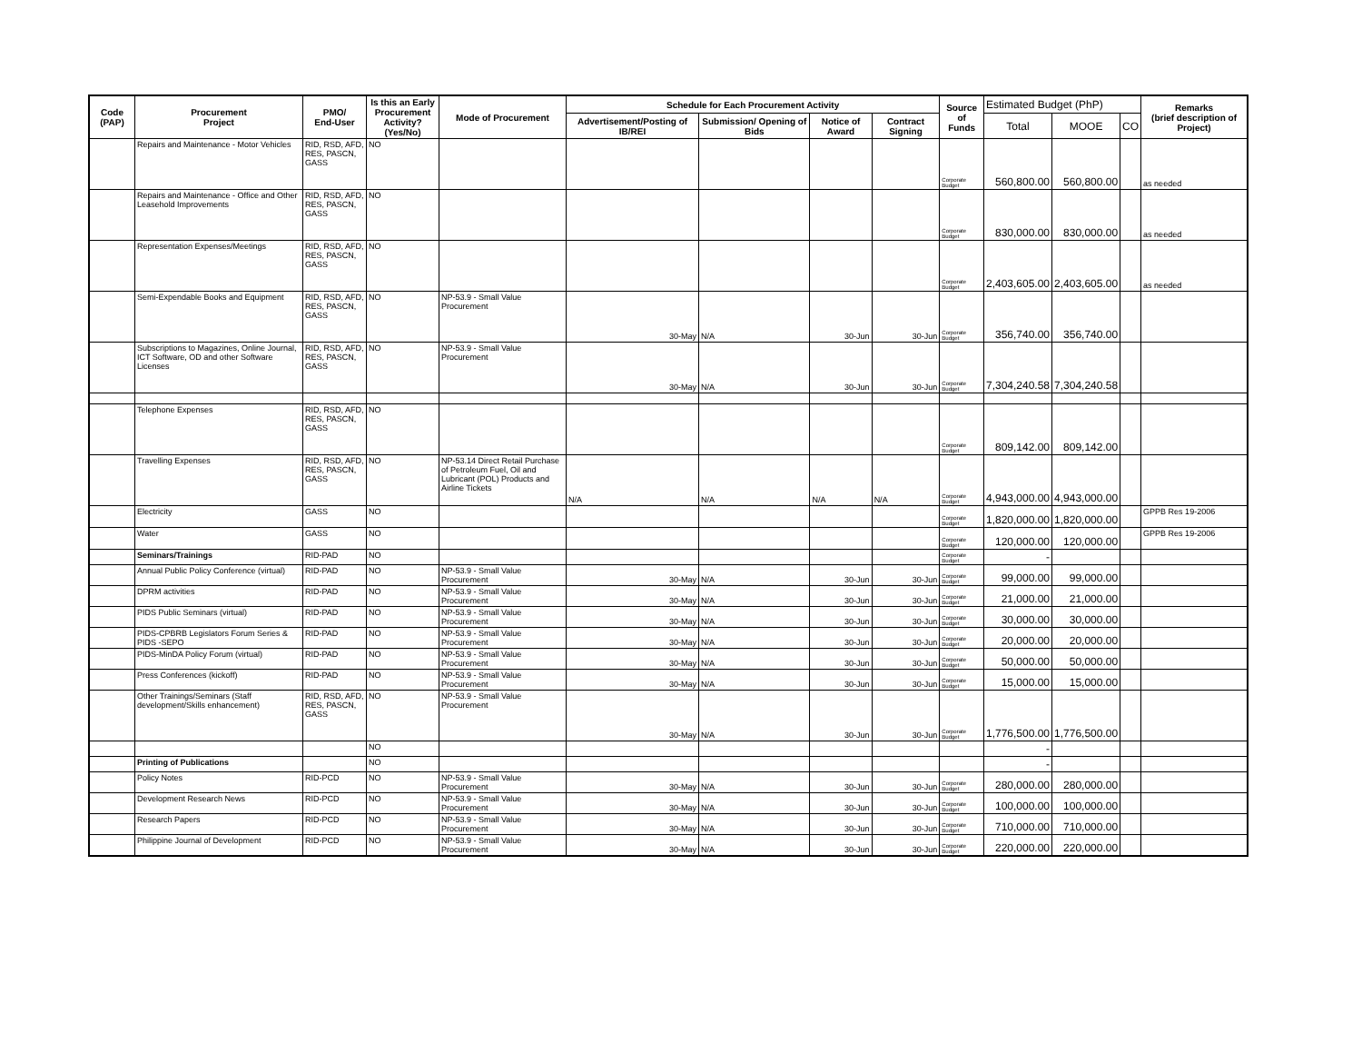| Code (PAP) | Procurement Project | PMO/ End-User | Is this an Early Procurement Activity? (Yes/No) | Mode of Procurement | Schedule for Each Procurement Activity | | | | Source of Funds | Estimated Budget (PhP) | | | Remarks (brief description of Project) |
| --- | --- | --- | --- | --- | --- | --- | --- | --- | --- | --- | --- | --- | --- |
| | | | | | Advertisement/Posting of IB/REI | Submission/ Opening of Bids | Notice of Award | Contract Signing | | Total | MOOE | CO | |
| | Repairs and Maintenance - Motor Vehicles | RID, RSD, AFD, RES, PASCN, GASS | NO | | | | | | Corporate Budget | 560,800.00 | 560,800.00 | | as needed |
| | Repairs and Maintenance - Office and Other Leasehold Improvements | RID, RSD, AFD, RES, PASCN, GASS | NO | | | | | | Corporate Budget | 830,000.00 | 830,000.00 | | as needed |
| | Representation Expenses/Meetings | RID, RSD, AFD, RES, PASCN, GASS | NO | | | | | | Corporate Budget | 2,403,605.00 | 2,403,605.00 | | as needed |
| | Semi-Expendable Books and Equipment | RID, RSD, AFD, RES, PASCN, GASS | NO | NP-53.9 - Small Value Procurement | 30-May | N/A | 30-Jun | 30-Jun | Corporate Budget | 356,740.00 | 356,740.00 | | |
| | Subscriptions to Magazines, Online Journal, ICT Software, OD and other Software Licenses | RID, RSD, AFD, RES, PASCN, GASS | NO | NP-53.9 - Small Value Procurement | 30-May | N/A | 30-Jun | 30-Jun | Corporate Budget | 7,304,240.58 | 7,304,240.58 | | |
| | Telephone Expenses | RID, RSD, AFD, RES, PASCN, GASS | NO | | | | | | Corporate Budget | 809,142.00 | 809,142.00 | | |
| | Travelling Expenses | RID, RSD, AFD, RES, PASCN, GASS | NO | NP-53.14 Direct Retail Purchase of Petroleum Fuel, Oil and Lubricant (POL) Products and Airline Tickets | N/A | N/A | N/A | N/A | Corporate Budget | 4,943,000.00 | 4,943,000.00 | | |
| | Electricity | GASS | NO | | | | | | Corporate Budget | 1,820,000.00 | 1,820,000.00 | | GPPB Res 19-2006 |
| | Water | GASS | NO | | | | | | Corporate Budget | 120,000.00 | 120,000.00 | | GPPB Res 19-2006 |
| | Seminars/Trainings | RID-PAD | NO | | | | | | Corporate Budget | - | | | |
| | Annual Public Policy Conference (virtual) | RID-PAD | NO | NP-53.9 - Small Value Procurement | 30-May | N/A | 30-Jun | 30-Jun | Corporate Budget | 99,000.00 | 99,000.00 | | |
| | DPRM activities | RID-PAD | NO | NP-53.9 - Small Value Procurement | 30-May | N/A | 30-Jun | 30-Jun | Corporate Budget | 21,000.00 | 21,000.00 | | |
| | PIDS Public Seminars (virtual) | RID-PAD | NO | NP-53.9 - Small Value Procurement | 30-May | N/A | 30-Jun | 30-Jun | Corporate Budget | 30,000.00 | 30,000.00 | | |
| | PIDS-CPBRB Legislators Forum Series & PIDS -SEPO | RID-PAD | NO | NP-53.9 - Small Value Procurement | 30-May | N/A | 30-Jun | 30-Jun | Corporate Budget | 20,000.00 | 20,000.00 | | |
| | PIDS-MinDA Policy Forum (virtual) | RID-PAD | NO | NP-53.9 - Small Value Procurement | 30-May | N/A | 30-Jun | 30-Jun | Corporate Budget | 50,000.00 | 50,000.00 | | |
| | Press Conferences (kickoff) | RID-PAD | NO | NP-53.9 - Small Value Procurement | 30-May | N/A | 30-Jun | 30-Jun | Corporate Budget | 15,000.00 | 15,000.00 | | |
| | Other Trainings/Seminars (Staff development/Skills enhancement) | RID, RSD, AFD, RES, PASCN, GASS | NO | NP-53.9 - Small Value Procurement | 30-May | N/A | 30-Jun | 30-Jun | Corporate Budget | 1,776,500.00 | 1,776,500.00 | | |
| | | | NO | | | | | | | - | | | |
| | Printing of Publications | | NO | | | | | | | - | | | |
| | Policy Notes | RID-PCD | NO | NP-53.9 - Small Value Procurement | 30-May | N/A | 30-Jun | 30-Jun | Corporate Budget | 280,000.00 | 280,000.00 | | |
| | Development Research News | RID-PCD | NO | NP-53.9 - Small Value Procurement | 30-May | N/A | 30-Jun | 30-Jun | Corporate Budget | 100,000.00 | 100,000.00 | | |
| | Research Papers | RID-PCD | NO | NP-53.9 - Small Value Procurement | 30-May | N/A | 30-Jun | 30-Jun | Corporate Budget | 710,000.00 | 710,000.00 | | |
| | Philippine Journal of Development | RID-PCD | NO | NP-53.9 - Small Value Procurement | 30-May | N/A | 30-Jun | 30-Jun | Corporate Budget | 220,000.00 | 220,000.00 | | |